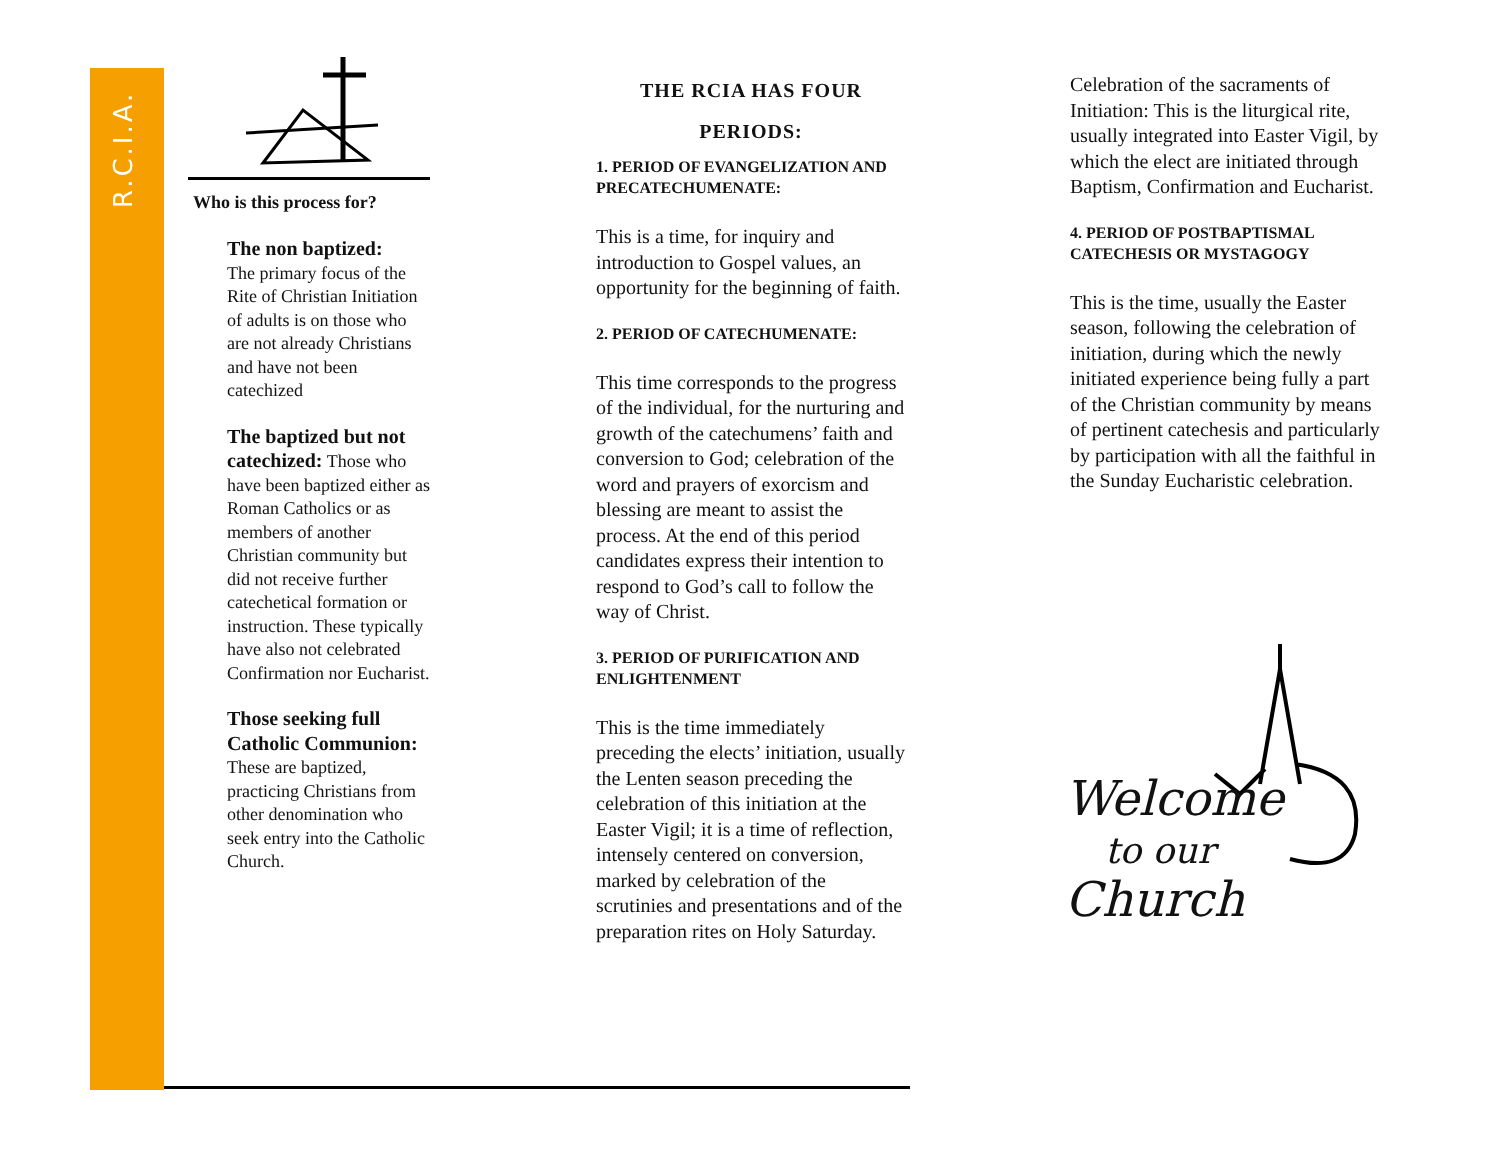R.C.I.A.
Who is this process for?
The non baptized:
The primary focus of the Rite of Christian Initiation of adults is on those who are not already Christians and have not been catechized
The baptized but not catechized: Those who have been baptized either as Roman Catholics or as members of another Christian community but did not receive further catechetical formation or instruction. These typically have also not celebrated Confirmation nor Eucharist.
Those seeking full Catholic Communion:
These are baptized, practicing Christians from other denomination who seek entry into the Catholic Church.
THE RCIA HAS FOUR
PERIODS:
1. PERIOD OF EVANGELIZATION AND PRECATECHUMENATE:
This is a time, for inquiry and introduction to Gospel values, an opportunity for the beginning of faith.
2. PERIOD OF CATECHUMENATE:
This time corresponds to the progress of the individual, for the nurturing and growth of the catechumens’ faith and conversion to God; celebration of the word and prayers of exorcism and blessing are meant to assist the process. At the end of this period candidates express their intention to respond to God’s call to follow the way of Christ.
3. PERIOD OF PURIFICATION AND ENLIGHTENMENT
This is the time immediately preceding the elects’ initiation, usually the Lenten season preceding the celebration of this initiation at the Easter Vigil; it is a time of reflection, intensely centered on conversion, marked by celebration of the scrutinies and presentations and of the preparation rites on Holy Saturday.
Celebration of the sacraments of Initiation: This is the liturgical rite, usually integrated into Easter Vigil, by which the elect are initiated through Baptism, Confirmation and Eucharist.
4. PERIOD OF POSTBAPTISMAL CATECHESIS OR MYSTAGOGY
This is the time, usually the Easter season, following the celebration of initiation, during which the newly initiated experience being fully a part of the Christian community by means of pertinent catechesis and particularly by participation with all the faithful in the Sunday Eucharistic celebration.
Welcome
to our Church